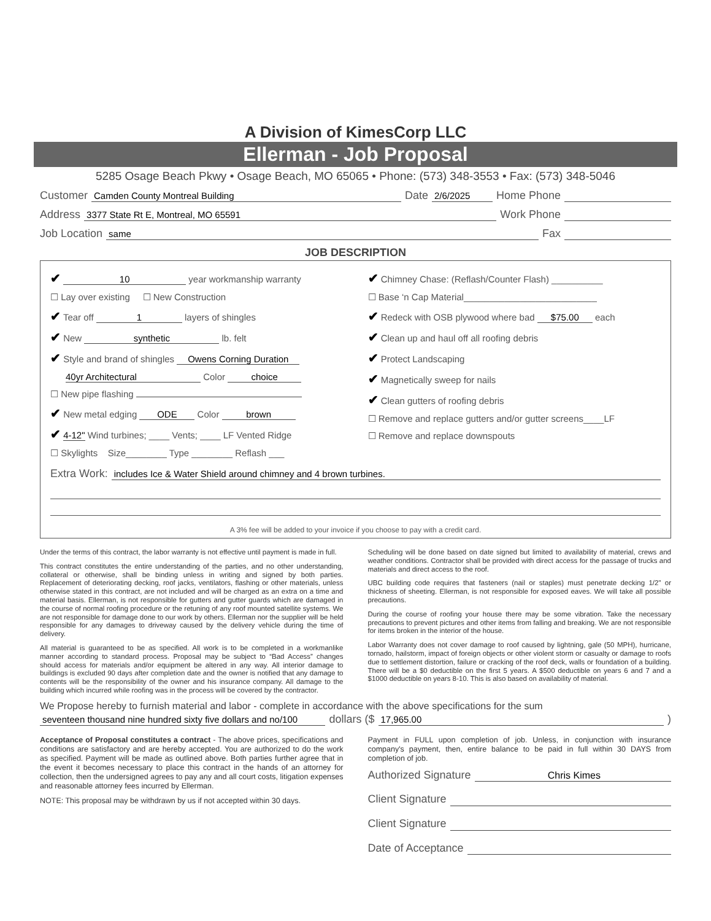A Division of KimesCorp LLC
Ellerman - Job Proposal
5285 Osage Beach Pkwy • Osage Beach, MO 65065 • Phone: (573) 348-3553 • Fax: (573) 348-5046
Customer Camden County Montreal Building Date 2/6/2025 Home Phone
Address 3377 State Rt E, Montreal, MO 65591 Work Phone
Job Location same Fax
JOB DESCRIPTION
✔ 10 year workmanship warranty
☐ Lay over existing ☐ New Construction
✔ Tear off 1 layers of shingles
✔ New synthetic lb. felt
✔ Style and brand of shingles Owens Corning Duration
40yr Architectural Color choice
☐ New pipe flashing
✔ New metal edging ODE Color brown
✔ 4-12" Wind turbines; ____ Vents; ____ LF Vented Ridge
☐ Skylights Size________ Type ________ Reflash ___
✔ Chimney Chase: (Reflash/Counter Flash) __________
☐ Base ‘n Cap Material__________________________
✔ Redeck with OSB plywood where bad $75.00 each
✔ Clean up and haul off all roofing debris
✔ Protect Landscaping
✔ Magnetically sweep for nails
✔ Clean gutters of roofing debris
☐ Remove and replace gutters and/or gutter screens____LF
☐ Remove and replace downspouts
Extra Work: includes Ice & Water Shield around chimney and 4 brown turbines.
A 3% fee will be added to your invoice if you choose to pay with a credit card.
Under the terms of this contract, the labor warranty is not effective until payment is made in full.
This contract constitutes the entire understanding of the parties, and no other understanding, collateral or otherwise, shall be binding unless in writing and signed by both parties. Replacement of deteriorating decking, roof jacks, ventilators, flashing or other materials, unless otherwise stated in this contract, are not included and will be charged as an extra on a time and material basis. Ellerman, is not responsible for gutters and gutter guards which are damaged in the course of normal roofing procedure or the retuning of any roof mounted satellite systems. We are not responsible for damage done to our work by others. Ellerman nor the supplier will be held responsible for any damages to driveway caused by the delivery vehicle during the time of delivery.
All material is guaranteed to be as specified. All work is to be completed in a workmanlike manner according to standard process. Proposal may be subject to “Bad Access” changes should access for materials and/or equipment be altered in any way. All interior damage to buildings is excluded 90 days after completion date and the owner is notified that any damage to contents will be the responsibility of the owner and his insurance company. All damage to the building which incurred while roofing was in the process will be covered by the contractor.
Scheduling will be done based on date signed but limited to availability of material, crews and weather conditions. Contractor shall be provided with direct access for the passage of trucks and materials and direct access to the roof.
UBC building code requires that fasteners (nail or staples) must penetrate decking 1/2" or thickness of sheeting. Ellerman, is not responsible for exposed eaves. We will take all possible precautions.
During the course of roofing your house there may be some vibration. Take the necessary precautions to prevent pictures and other items from falling and breaking. We are not responsible for items broken in the interior of the house.
Labor Warranty does not cover damage to roof caused by lightning, gale (50 MPH), hurricane, tornado, hailstorm, impact of foreign objects or other violent storm or casualty or damage to roofs due to settlement distortion, failure or cracking of the roof deck, walls or foundation of a building. There will be a $0 deductible on the first 5 years. A $500 deductible on years 6 and 7 and a $1000 deductible on years 8-10. This is also based on availability of material.
We Propose hereby to furnish material and labor - complete in accordance with the above specifications for the sum
seventeen thousand nine hundred sixty five dollars and no/100 dollars ($ 17,965.00)
Acceptance of Proposal constitutes a contract - The above prices, specifications and conditions are satisfactory and are hereby accepted. You are authorized to do the work as specified. Payment will be made as outlined above. Both parties further agree that in the event it becomes necessary to place this contract in the hands of an attorney for collection, then the undersigned agrees to pay any and all court costs, litigation expenses and reasonable attorney fees incurred by Ellerman.
NOTE: This proposal may be withdrawn by us if not accepted within 30 days.
Payment in FULL upon completion of job. Unless, in conjunction with insurance company's payment, then, entire balance to be paid in full within 30 DAYS from completion of job.
Authorized Signature Chris Kimes
Client Signature
Client Signature
Date of Acceptance